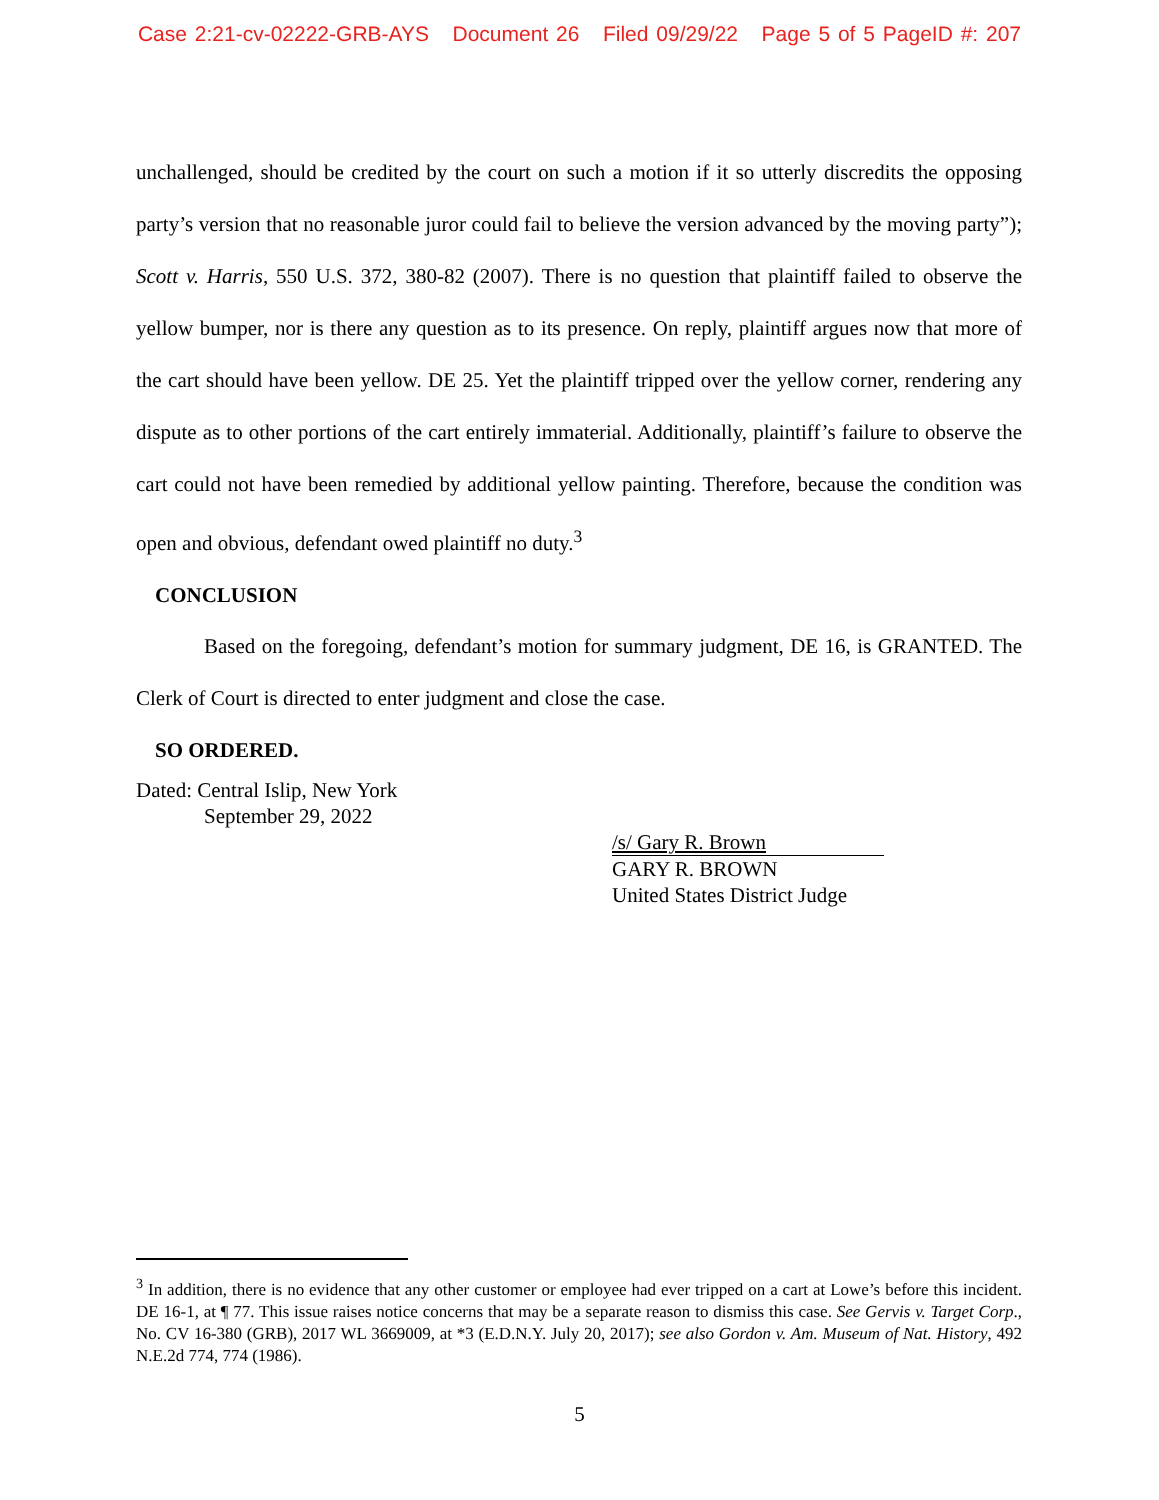Case 2:21-cv-02222-GRB-AYS Document 26 Filed 09/29/22 Page 5 of 5 PageID #: 207
unchallenged, should be credited by the court on such a motion if it so utterly discredits the opposing party’s version that no reasonable juror could fail to believe the version advanced by the moving party”); Scott v. Harris, 550 U.S. 372, 380-82 (2007). There is no question that plaintiff failed to observe the yellow bumper, nor is there any question as to its presence. On reply, plaintiff argues now that more of the cart should have been yellow. DE 25. Yet the plaintiff tripped over the yellow corner, rendering any dispute as to other portions of the cart entirely immaterial. Additionally, plaintiff’s failure to observe the cart could not have been remedied by additional yellow painting. Therefore, because the condition was open and obvious, defendant owed plaintiff no duty.<sup>3</sup>
CONCLUSION
Based on the foregoing, defendant’s motion for summary judgment, DE 16, is GRANTED. The Clerk of Court is directed to enter judgment and close the case.
SO ORDERED.
Dated: Central Islip, New York
September 29, 2022
/s/ Gary R. Brown
GARY R. BROWN
United States District Judge
<sup>3</sup> In addition, there is no evidence that any other customer or employee had ever tripped on a cart at Lowe’s before this incident. DE 16-1, at ¶ 77. This issue raises notice concerns that may be a separate reason to dismiss this case. See Gervis v. Target Corp., No. CV 16-380 (GRB), 2017 WL 3669009, at *3 (E.D.N.Y. July 20, 2017); see also Gordon v. Am. Museum of Nat. History, 492 N.E.2d 774, 774 (1986).
5